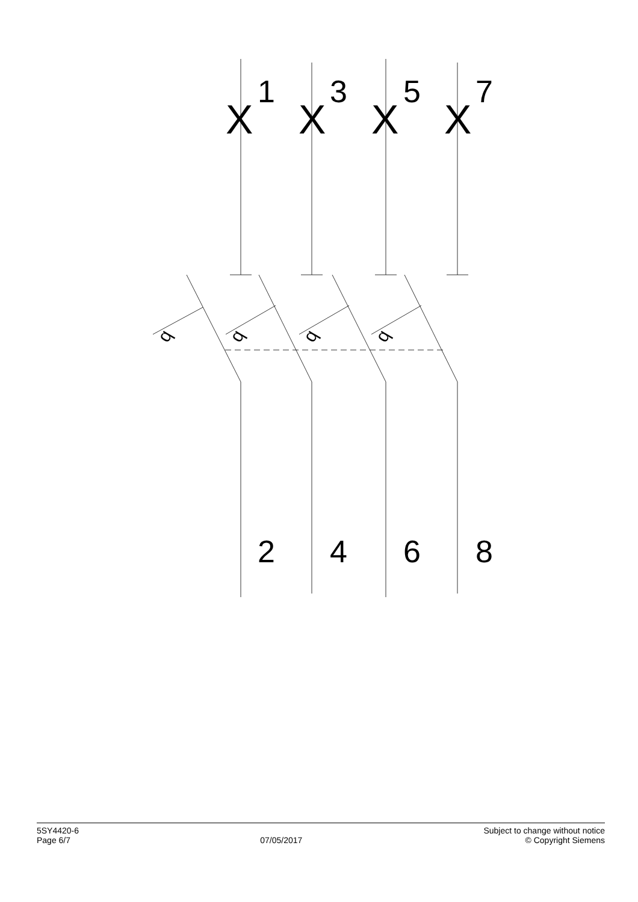q
q
q
q
X
X
X
X
1
3
5
7
2
4
6
8
5SY4420-6
Page 6/7
07/05/2017 Subject to change without notice
© Copyright Siemens